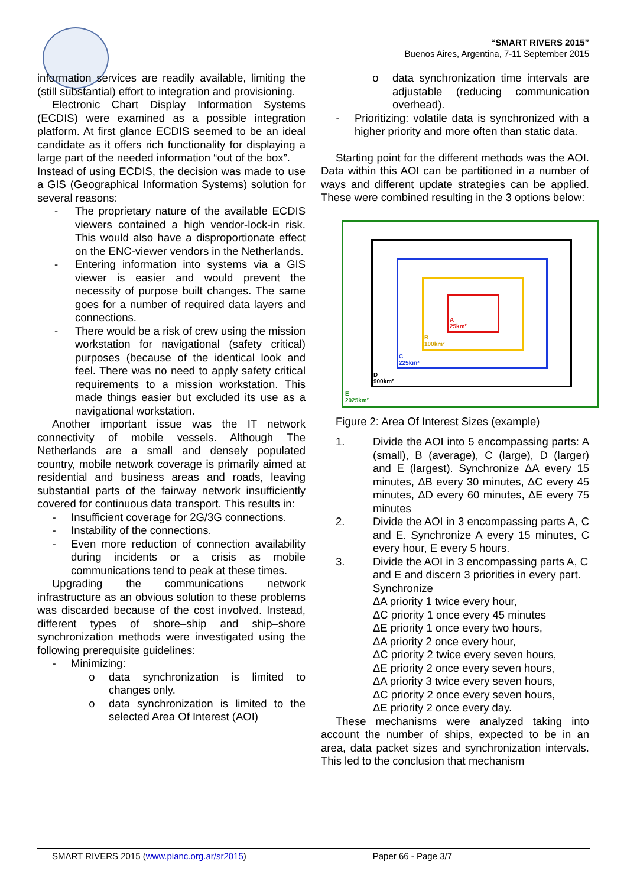“SMART RIVERS 2015”
Buenos Aires, Argentina, 7-11 September 2015
information services are readily available, limiting the (still substantial) effort to integration and provisioning.
Electronic Chart Display Information Systems (ECDIS) were examined as a possible integration platform. At first glance ECDIS seemed to be an ideal candidate as it offers rich functionality for displaying a large part of the needed information “out of the box”.
Instead of using ECDIS, the decision was made to use a GIS (Geographical Information Systems) solution for several reasons:
- The proprietary nature of the available ECDIS viewers contained a high vendor-lock-in risk. This would also have a disproportionate effect on the ENC-viewer vendors in the Netherlands.
- Entering information into systems via a GIS viewer is easier and would prevent the necessity of purpose built changes. The same goes for a number of required data layers and connections.
- There would be a risk of crew using the mission workstation for navigational (safety critical) purposes (because of the identical look and feel. There was no need to apply safety critical requirements to a mission workstation. This made things easier but excluded its use as a navigational workstation.
Another important issue was the IT network connectivity of mobile vessels. Although The Netherlands are a small and densely populated country, mobile network coverage is primarily aimed at residential and business areas and roads, leaving substantial parts of the fairway network insufficiently covered for continuous data transport. This results in:
- Insufficient coverage for 2G/3G connections.
- Instability of the connections.
- Even more reduction of connection availability during incidents or a crisis as mobile communications tend to peak at these times.
Upgrading the communications network infrastructure as an obvious solution to these problems was discarded because of the cost involved. Instead, different types of shore–ship and ship–shore synchronization methods were investigated using the following prerequisite guidelines:
- Minimizing:
o data synchronization is limited to changes only.
o data synchronization is limited to the selected Area Of Interest (AOI)
o data synchronization time intervals are adjustable (reducing communication overhead).
- Prioritizing: volatile data is synchronized with a higher priority and more often than static data.
Starting point for the different methods was the AOI. Data within this AOI can be partitioned in a number of ways and different update strategies can be applied. These were combined resulting in the 3 options below:
A
25km²
B
100km²
C
225km²
D
900km²
E
2025km²
Figure 2: Area Of Interest Sizes (example)
1. Divide the AOI into 5 encompassing parts: A (small), B (average), C (large), D (larger) and E (largest). Synchronize ΔA every 15 minutes, ΔB every 30 minutes, ΔC every 45 minutes, ΔD every 60 minutes, ΔE every 75 minutes
2. Divide the AOI in 3 encompassing parts A, C and E. Synchronize A every 15 minutes, C every hour, E every 5 hours.
3. Divide the AOI in 3 encompassing parts A, C and E and discern 3 priorities in every part.
Synchronize
ΔA priority 1 twice every hour,
ΔC priority 1 once every 45 minutes
ΔE priority 1 once every two hours,
ΔA priority 2 once every hour,
ΔC priority 2 twice every seven hours,
ΔE priority 2 once every seven hours,
ΔA priority 3 twice every seven hours,
ΔC priority 2 once every seven hours,
ΔE priority 2 once every day.
These mechanisms were analyzed taking into account the number of ships, expected to be in an area, data packet sizes and synchronization intervals. This led to the conclusion that mechanism
SMART RIVERS 2015 (www.pianc.org.ar/sr2015) Paper 66 - Page 3/7